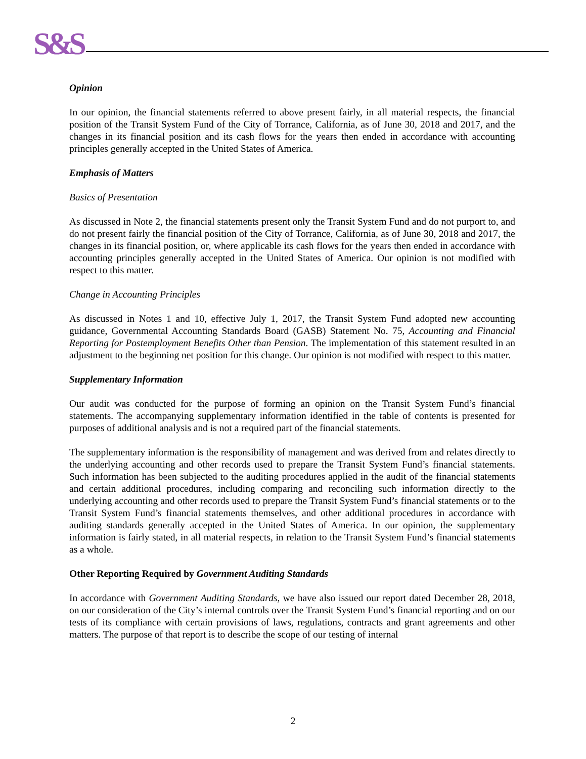S&S
Opinion
In our opinion, the financial statements referred to above present fairly, in all material respects, the financial position of the Transit System Fund of the City of Torrance, California, as of June 30, 2018 and 2017, and the changes in its financial position and its cash flows for the years then ended in accordance with accounting principles generally accepted in the United States of America.
Emphasis of Matters
Basics of Presentation
As discussed in Note 2, the financial statements present only the Transit System Fund and do not purport to, and do not present fairly the financial position of the City of Torrance, California, as of June 30, 2018 and 2017, the changes in its financial position, or, where applicable its cash flows for the years then ended in accordance with accounting principles generally accepted in the United States of America. Our opinion is not modified with respect to this matter.
Change in Accounting Principles
As discussed in Notes 1 and 10, effective July 1, 2017, the Transit System Fund adopted new accounting guidance, Governmental Accounting Standards Board (GASB) Statement No. 75, Accounting and Financial Reporting for Postemployment Benefits Other than Pension. The implementation of this statement resulted in an adjustment to the beginning net position for this change. Our opinion is not modified with respect to this matter.
Supplementary Information
Our audit was conducted for the purpose of forming an opinion on the Transit System Fund’s financial statements. The accompanying supplementary information identified in the table of contents is presented for purposes of additional analysis and is not a required part of the financial statements.
The supplementary information is the responsibility of management and was derived from and relates directly to the underlying accounting and other records used to prepare the Transit System Fund’s financial statements. Such information has been subjected to the auditing procedures applied in the audit of the financial statements and certain additional procedures, including comparing and reconciling such information directly to the underlying accounting and other records used to prepare the Transit System Fund’s financial statements or to the Transit System Fund’s financial statements themselves, and other additional procedures in accordance with auditing standards generally accepted in the United States of America. In our opinion, the supplementary information is fairly stated, in all material respects, in relation to the Transit System Fund’s financial statements as a whole.
Other Reporting Required by Government Auditing Standards
In accordance with Government Auditing Standards, we have also issued our report dated December 28, 2018, on our consideration of the City’s internal controls over the Transit System Fund’s financial reporting and on our tests of its compliance with certain provisions of laws, regulations, contracts and grant agreements and other matters. The purpose of that report is to describe the scope of our testing of internal
2